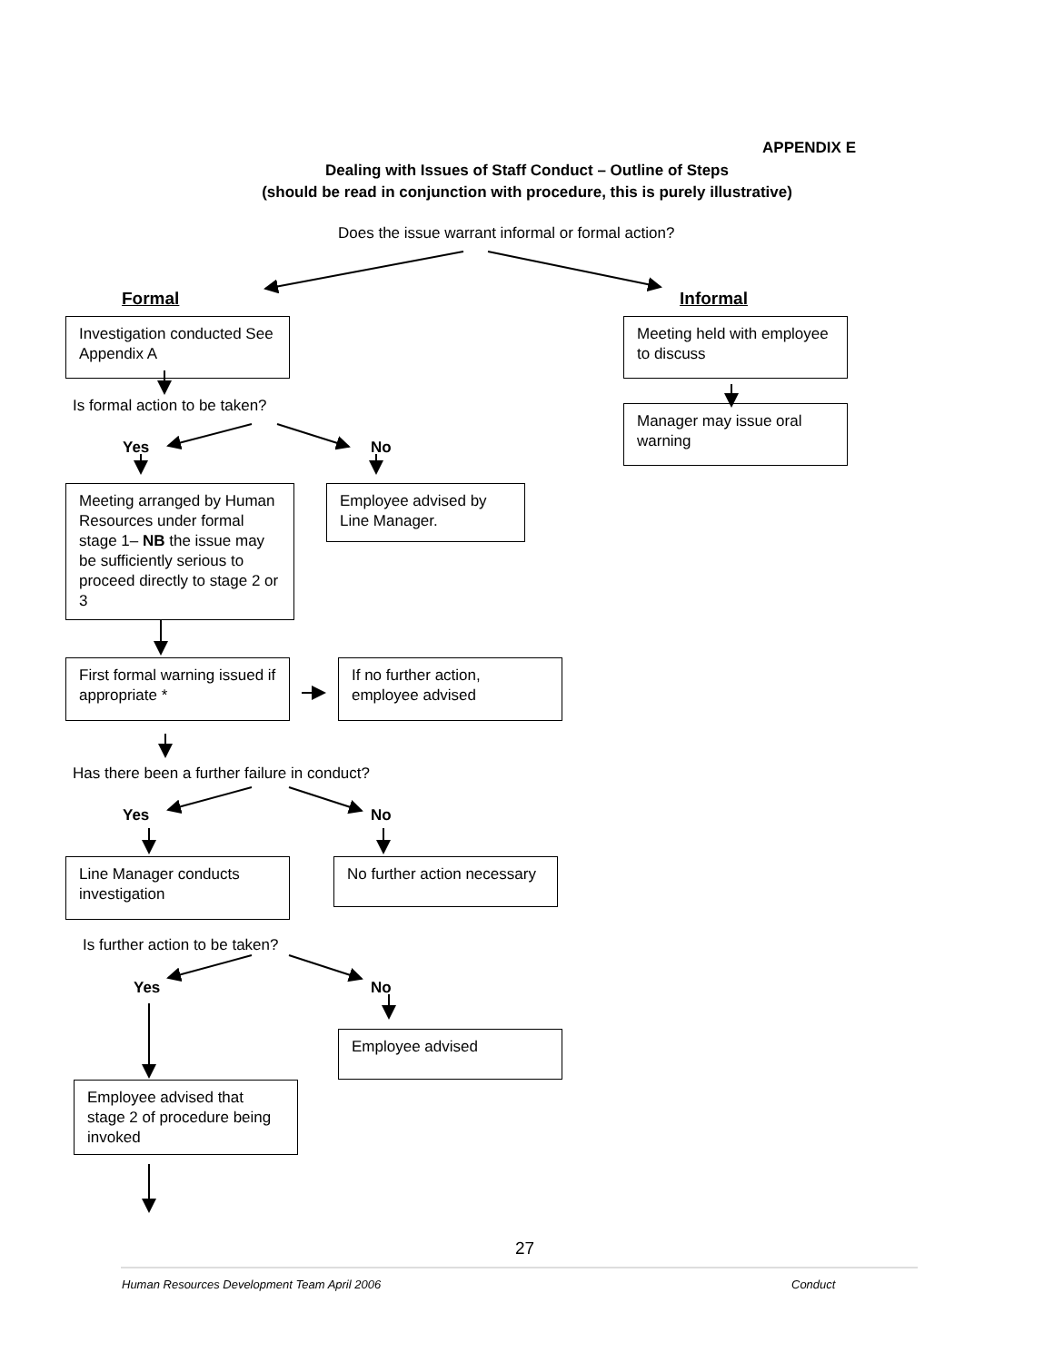APPENDIX E
Dealing with Issues of Staff Conduct – Outline of Steps
(should be read in conjunction with procedure, this is purely illustrative)
Does the issue warrant informal or formal action?
Formal Informal
Investigation conducted See Appendix A
Meeting held with employee to discuss
Is formal action to be taken?
Manager may issue oral warning
Yes No
Meeting arranged by Human Resources under formal stage 1– NB the issue may be sufficiently serious to proceed directly to stage 2 or 3
Employee advised by Line Manager.
First formal warning issued if appropriate *
If no further action, employee advised
Has there been a further failure in conduct?
Yes No
Line Manager conducts investigation
No further action necessary
Is further action to be taken?
Yes No
Employee advised
Employee advised that stage 2 of procedure being invoked
27
Human Resources Development Team April 2006 Conduct